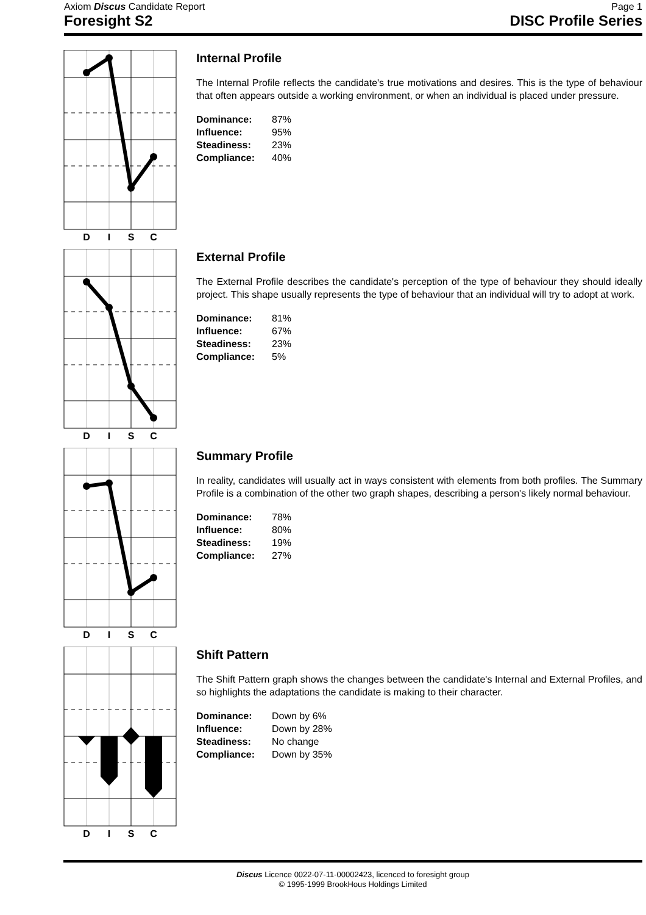Axiom Discus Candidate Report Page 1
Foresight S2 DISC Profile Series
D
I
S
C
Internal Profile
The Internal Profile reflects the candidate's true motivations and desires. This is the type of behaviour that often appears outside a working environment, or when an individual is placed under pressure.
Dominance: 87% Influence: 95% Steadiness: 23% Compliance: 40%
D
I
S
C
External Profile
The External Profile describes the candidate's perception of the type of behaviour they should ideally project. This shape usually represents the type of behaviour that an individual will try to adopt at work.
Dominance: 81% Influence: 67% Steadiness: 23% Compliance: 5%
D
I
S
C
Summary Profile
In reality, candidates will usually act in ways consistent with elements from both profiles. The Summary Profile is a combination of the other two graph shapes, describing a person's likely normal behaviour.
Dominance: 78% Influence: 80% Steadiness: 19% Compliance: 27%
D
I
S
C
Shift Pattern
The Shift Pattern graph shows the changes between the candidate's Internal and External Profiles, and so highlights the adaptations the candidate is making to their character.
Dominance: Down by 6% Influence: Down by 28% Steadiness: No change Compliance: Down by 35%
Discus Licence 0022-07-11-00002423, licenced to foresight group
© 1995-1999 BrookHous Holdings Limited